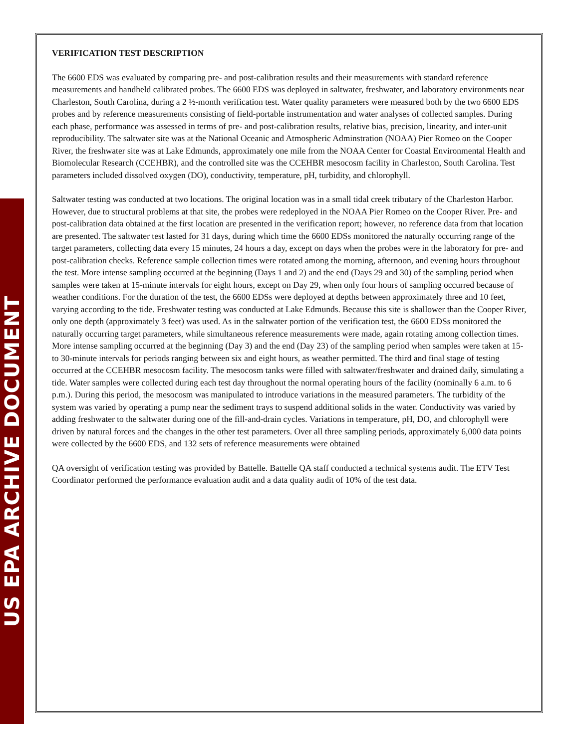US EPA ARCHIVE DOCUMENT
VERIFICATION TEST DESCRIPTION
The 6600 EDS was evaluated by comparing pre- and post-calibration results and their measurements with standard reference measurements and handheld calibrated probes. The 6600 EDS was deployed in saltwater, freshwater, and laboratory environments near Charleston, South Carolina, during a 2 ½-month verification test. Water quality parameters were measured both by the two 6600 EDS probes and by reference measurements consisting of field-portable instrumentation and water analyses of collected samples. During each phase, performance was assessed in terms of pre- and post-calibration results, relative bias, precision, linearity, and inter-unit reproducibility. The saltwater site was at the National Oceanic and Atmospheric Adminstration (NOAA) Pier Romeo on the Cooper River, the freshwater site was at Lake Edmunds, approximately one mile from the NOAA Center for Coastal Environmental Health and Biomolecular Research (CCEHBR), and the controlled site was the CCEHBR mesocosm facility in Charleston, South Carolina. Test parameters included dissolved oxygen (DO), conductivity, temperature, pH, turbidity, and chlorophyll.
Saltwater testing was conducted at two locations. The original location was in a small tidal creek tributary of the Charleston Harbor. However, due to structural problems at that site, the probes were redeployed in the NOAA Pier Romeo on the Cooper River. Pre- and post-calibration data obtained at the first location are presented in the verification report; however, no reference data from that location are presented. The saltwater test lasted for 31 days, during which time the 6600 EDSs monitored the naturally occurring range of the target parameters, collecting data every 15 minutes, 24 hours a day, except on days when the probes were in the laboratory for pre- and post-calibration checks. Reference sample collection times were rotated among the morning, afternoon, and evening hours throughout the test. More intense sampling occurred at the beginning (Days 1 and 2) and the end (Days 29 and 30) of the sampling period when samples were taken at 15-minute intervals for eight hours, except on Day 29, when only four hours of sampling occurred because of weather conditions. For the duration of the test, the 6600 EDSs were deployed at depths between approximately three and 10 feet, varying according to the tide. Freshwater testing was conducted at Lake Edmunds. Because this site is shallower than the Cooper River, only one depth (approximately 3 feet) was used. As in the saltwater portion of the verification test, the 6600 EDSs monitored the naturally occurring target parameters, while simultaneous reference measurements were made, again rotating among collection times. More intense sampling occurred at the beginning (Day 3) and the end (Day 23) of the sampling period when samples were taken at 15- to 30-minute intervals for periods ranging between six and eight hours, as weather permitted. The third and final stage of testing occurred at the CCEHBR mesocosm facility. The mesocosm tanks were filled with saltwater/freshwater and drained daily, simulating a tide. Water samples were collected during each test day throughout the normal operating hours of the facility (nominally 6 a.m. to 6 p.m.). During this period, the mesocosm was manipulated to introduce variations in the measured parameters. The turbidity of the system was varied by operating a pump near the sediment trays to suspend additional solids in the water. Conductivity was varied by adding freshwater to the saltwater during one of the fill-and-drain cycles. Variations in temperature, pH, DO, and chlorophyll were driven by natural forces and the changes in the other test parameters. Over all three sampling periods, approximately 6,000 data points were collected by the 6600 EDS, and 132 sets of reference measurements were obtained
QA oversight of verification testing was provided by Battelle. Battelle QA staff conducted a technical systems audit. The ETV Test Coordinator performed the performance evaluation audit and a data quality audit of 10% of the test data.